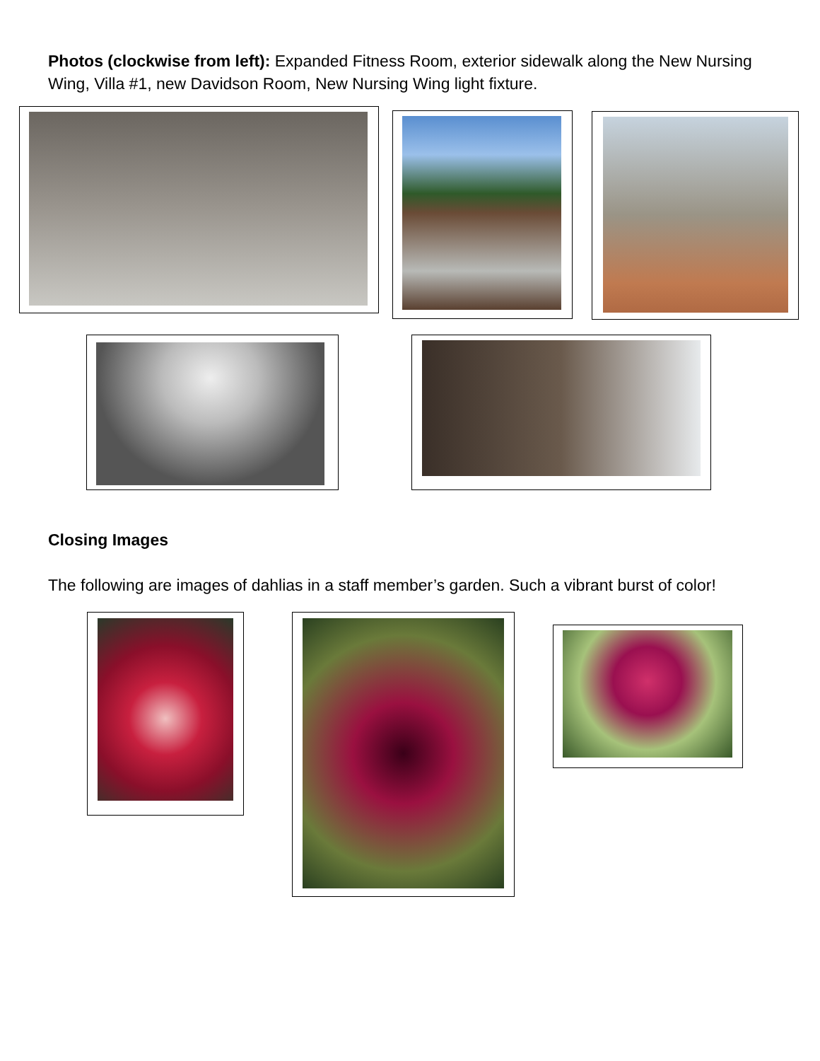Photos (clockwise from left): Expanded Fitness Room, exterior sidewalk along the New Nursing Wing, Villa #1, new Davidson Room, New Nursing Wing light fixture.
Closing Images
The following are images of dahlias in a staff member’s garden. Such a vibrant burst of color!